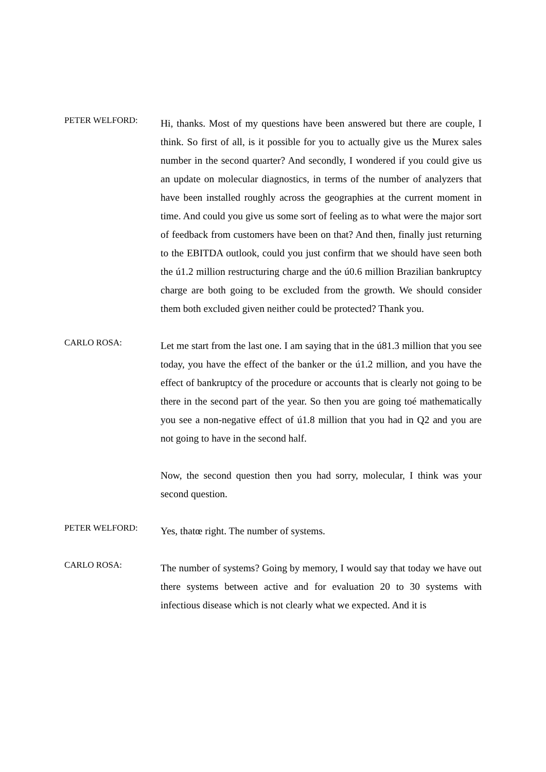PETER WELFORD:
Hi, thanks. Most of my questions have been answered but there are couple, I think. So first of all, is it possible for you to actually give us the Murex sales number in the second quarter? And secondly, I wondered if you could give us an update on molecular diagnostics, in terms of the number of analyzers that have been installed roughly across the geographies at the current moment in time. And could you give us some sort of feeling as to what were the major sort of feedback from customers have been on that? And then, finally just returning to the EBITDA outlook, could you just confirm that we should have seen both the ú1.2 million restructuring charge and the ú0.6 million Brazilian bankruptcy charge are both going to be excluded from the growth. We should consider them both excluded given neither could be protected? Thank you.
CARLO ROSA:
Let me start from the last one. I am saying that in the ú81.3 million that you see today, you have the effect of the banker or the ú1.2 million, and you have the effect of bankruptcy of the procedure or accounts that is clearly not going to be there in the second part of the year. So then you are going toé mathematically you see a non-negative effect of ú1.8 million that you had in Q2 and you are not going to have in the second half.
Now, the second question then you had sorry, molecular, I think was your second question.
PETER WELFORD:
Yes, thatœ right. The number of systems.
CARLO ROSA:
The number of systems? Going by memory, I would say that today we have out there systems between active and for evaluation 20 to 30 systems with infectious disease which is not clearly what we expected. And it is